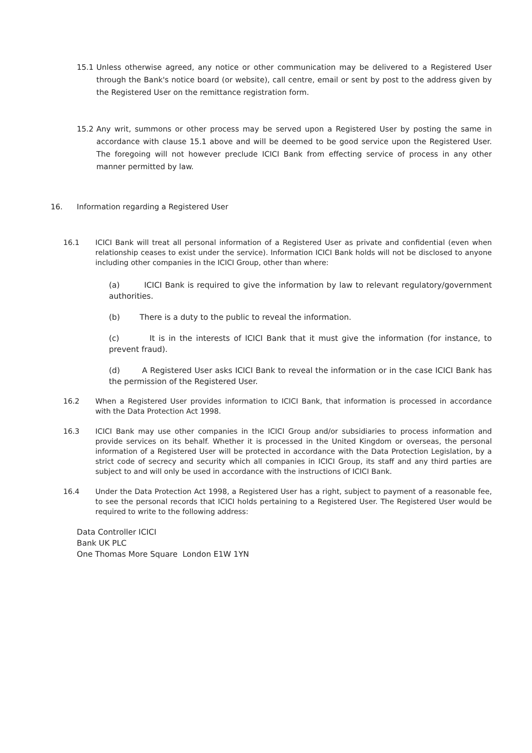15.1 Unless otherwise agreed, any notice or other communication may be delivered to a Registered User through the Bank's notice board (or website), call centre, email or sent by post to the address given by the Registered User on the remittance registration form.
15.2 Any writ, summons or other process may be served upon a Registered User by posting the same in accordance with clause 15.1 above and will be deemed to be good service upon the Registered User. The foregoing will not however preclude ICICI Bank from effecting service of process in any other manner permitted by law.
16. Information regarding a Registered User
16.1 ICICI Bank will treat all personal information of a Registered User as private and confidential (even when relationship ceases to exist under the service). Information ICICI Bank holds will not be disclosed to anyone including other companies in the ICICI Group, other than where:
(a) ICICI Bank is required to give the information by law to relevant regulatory/government authorities.
(b) There is a duty to the public to reveal the information.
(c) It is in the interests of ICICI Bank that it must give the information (for instance, to prevent fraud).
(d) A Registered User asks ICICI Bank to reveal the information or in the case ICICI Bank has the permission of the Registered User.
16.2 When a Registered User provides information to ICICI Bank, that information is processed in accordance with the Data Protection Act 1998.
16.3 ICICI Bank may use other companies in the ICICI Group and/or subsidiaries to process information and provide services on its behalf. Whether it is processed in the United Kingdom or overseas, the personal information of a Registered User will be protected in accordance with the Data Protection Legislation, by a strict code of secrecy and security which all companies in ICICI Group, its staff and any third parties are subject to and will only be used in accordance with the instructions of ICICI Bank.
16.4 Under the Data Protection Act 1998, a Registered User has a right, subject to payment of a reasonable fee, to see the personal records that ICICI holds pertaining to a Registered User. The Registered User would be required to write to the following address:
Data Controller ICICI
Bank UK PLC
One Thomas More Square London E1W 1YN